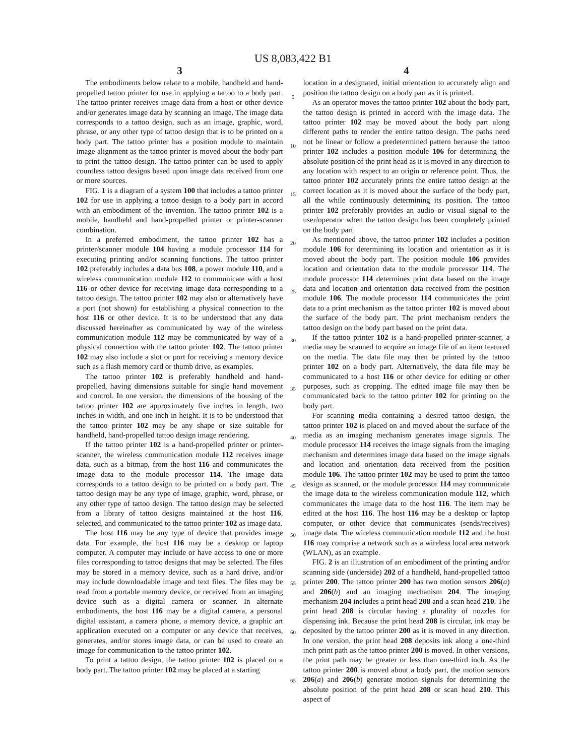US 8,083,422 B1
3
The embodiments below relate to a mobile, handheld and hand-propelled tattoo printer for use in applying a tattoo to a body part. The tattoo printer receives image data from a host or other device and/or generates image data by scanning an image. The image data corresponds to a tattoo design, such as an image, graphic, word, phrase, or any other type of tattoo design that is to be printed on a body part. The tattoo printer has a position module to maintain image alignment as the tattoo printer is moved about the body part to print the tattoo design. The tattoo printer can be used to apply countless tattoo designs based upon image data received from one or more sources.
FIG. 1 is a diagram of a system 100 that includes a tattoo printer 102 for use in applying a tattoo design to a body part in accord with an embodiment of the invention. The tattoo printer 102 is a mobile, handheld and hand-propelled printer or printer-scanner combination.
In a preferred embodiment, the tattoo printer 102 has a printer/scanner module 104 having a module processor 114 for executing printing and/or scanning functions. The tattoo printer 102 preferably includes a data bus 108, a power module 110, and a wireless communication module 112 to communicate with a host 116 or other device for receiving image data corresponding to a tattoo design. The tattoo printer 102 may also or alternatively have a port (not shown) for establishing a physical connection to the host 116 or other device. It is to be understood that any data discussed hereinafter as communicated by way of the wireless communication module 112 may be communicated by way of a physical connection with the tattoo printer 102. The tattoo printer 102 may also include a slot or port for receiving a memory device such as a flash memory card or thumb drive, as examples.
The tattoo printer 102 is preferably handheld and hand-propelled, having dimensions suitable for single hand movement and control. In one version, the dimensions of the housing of the tattoo printer 102 are approximately five inches in length, two inches in width, and one inch in height. It is to be understood that the tattoo printer 102 may be any shape or size suitable for handheld, hand-propelled tattoo design image rendering.
If the tattoo printer 102 is a hand-propelled printer or printer-scanner, the wireless communication module 112 receives image data, such as a bitmap, from the host 116 and communicates the image data to the module processor 114. The image data corresponds to a tattoo design to be printed on a body part. The tattoo design may be any type of image, graphic, word, phrase, or any other type of tattoo design. The tattoo design may be selected from a library of tattoo designs maintained at the host 116, selected, and communicated to the tattoo printer 102 as image data.
The host 116 may be any type of device that provides image data. For example, the host 116 may be a desktop or laptop computer. A computer may include or have access to one or more files corresponding to tattoo designs that may be selected. The files may be stored in a memory device, such as a hard drive, and/or may include downloadable image and text files. The files may be read from a portable memory device, or received from an imaging device such as a digital camera or scanner. In alternate embodiments, the host 116 may be a digital camera, a personal digital assistant, a camera phone, a memory device, a graphic art application executed on a computer or any device that receives, generates, and/or stores image data, or can be used to create an image for communication to the tattoo printer 102.
To print a tattoo design, the tattoo printer 102 is placed on a body part. The tattoo printer 102 may be placed at a starting
5
10
15
20
25
30
35
40
45
50
55
60
65
4
location in a designated, initial orientation to accurately align and position the tattoo design on a body part as it is printed.
As an operator moves the tattoo printer 102 about the body part, the tattoo design is printed in accord with the image data. The tattoo printer 102 may be moved about the body part along different paths to render the entire tattoo design. The paths need not be linear or follow a predetermined pattern because the tattoo printer 102 includes a position module 106 for determining the absolute position of the print head as it is moved in any direction to any location with respect to an origin or reference point. Thus, the tattoo printer 102 accurately prints the entire tattoo design at the correct location as it is moved about the surface of the body part, all the while continuously determining its position. The tattoo printer 102 preferably provides an audio or visual signal to the user/operator when the tattoo design has been completely printed on the body part.
As mentioned above, the tattoo printer 102 includes a position module 106 for determining its location and orientation as it is moved about the body part. The position module 106 provides location and orientation data to the module processor 114. The module processor 114 determines print data based on the image data and location and orientation data received from the position module 106. The module processor 114 communicates the print data to a print mechanism as the tattoo printer 102 is moved about the surface of the body part. The print mechanism renders the tattoo design on the body part based on the print data.
If the tattoo printer 102 is a hand-propelled printer-scanner, a media may be scanned to acquire an image file of an item featured on the media. The data file may then be printed by the tattoo printer 102 on a body part. Alternatively, the data file may be communicated to a host 116 or other device for editing or other purposes, such as cropping. The edited image file may then be communicated back to the tattoo printer 102 for printing on the body part.
For scanning media containing a desired tattoo design, the tattoo printer 102 is placed on and moved about the surface of the media as an imaging mechanism generates image signals. The module processor 114 receives the image signals from the imaging mechanism and determines image data based on the image signals and location and orientation data received from the position module 106. The tattoo printer 102 may be used to print the tattoo design as scanned, or the module processor 114 may communicate the image data to the wireless communication module 112, which communicates the image data to the host 116. The item may be edited at the host 116. The host 116 may be a desktop or laptop computer, or other device that communicates (sends/receives) image data. The wireless communication module 112 and the host 116 may comprise a network such as a wireless local area network (WLAN), as an example.
FIG. 2 is an illustration of an embodiment of the printing and/or scanning side (underside) 202 of a handheld, hand-propelled tattoo printer 200. The tattoo printer 200 has two motion sensors 206(a) and 206(b) and an imaging mechanism 204. The imaging mechanism 204 includes a print head 208 and a scan head 210. The print head 208 is circular having a plurality of nozzles for dispensing ink. Because the print head 208 is circular, ink may be deposited by the tattoo printer 200 as it is moved in any direction. In one version, the print head 208 deposits ink along a one-third inch print path as the tattoo printer 200 is moved. In other versions, the print path may be greater or less than one-third inch. As the tattoo printer 200 is moved about a body part, the motion sensors 206(a) and 206(b) generate motion signals for determining the absolute position of the print head 208 or scan head 210. This aspect of